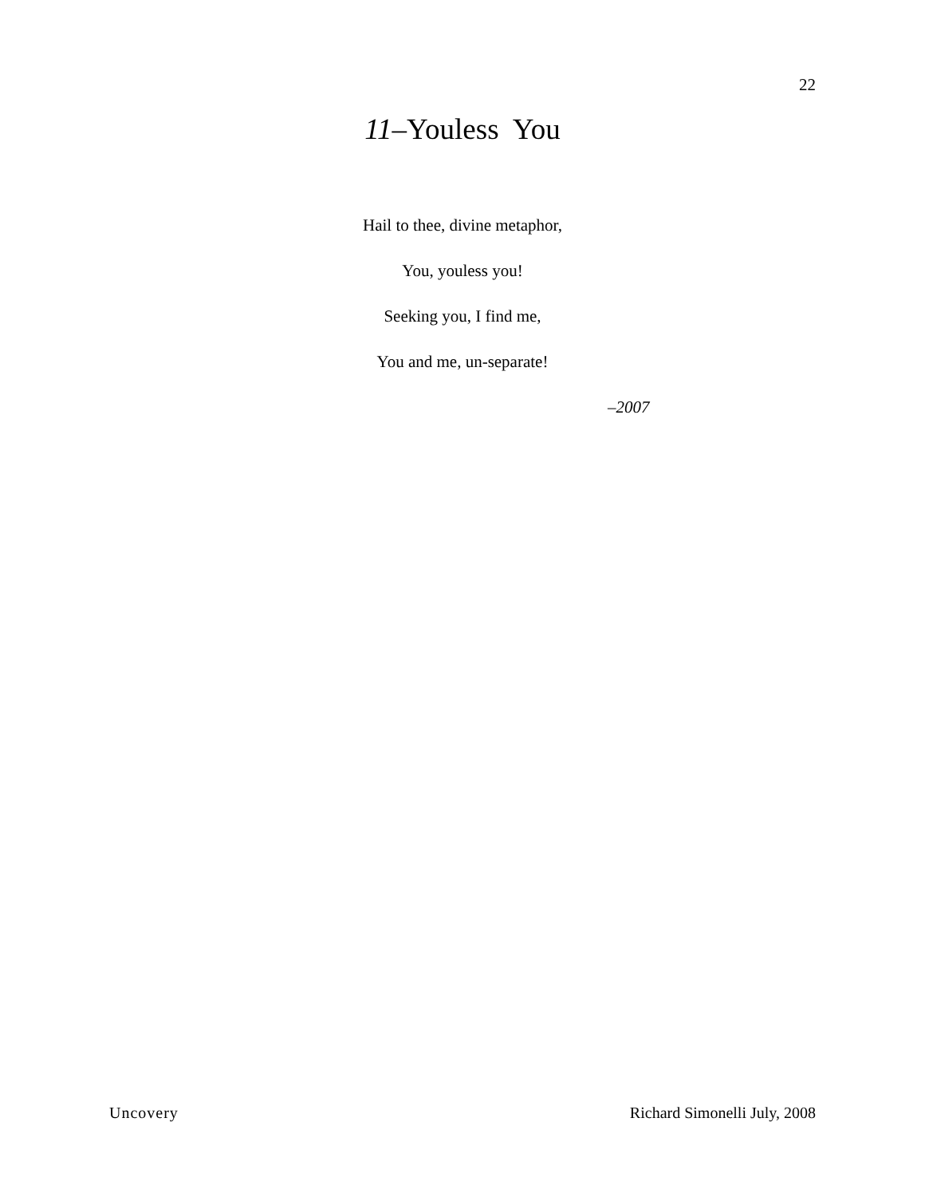22
11–Youless You
Hail to thee, divine metaphor,
You, youless you!
Seeking you, I find me,
You and me, un-separate!
–2007
Uncovery Richard Simonelli July, 2008